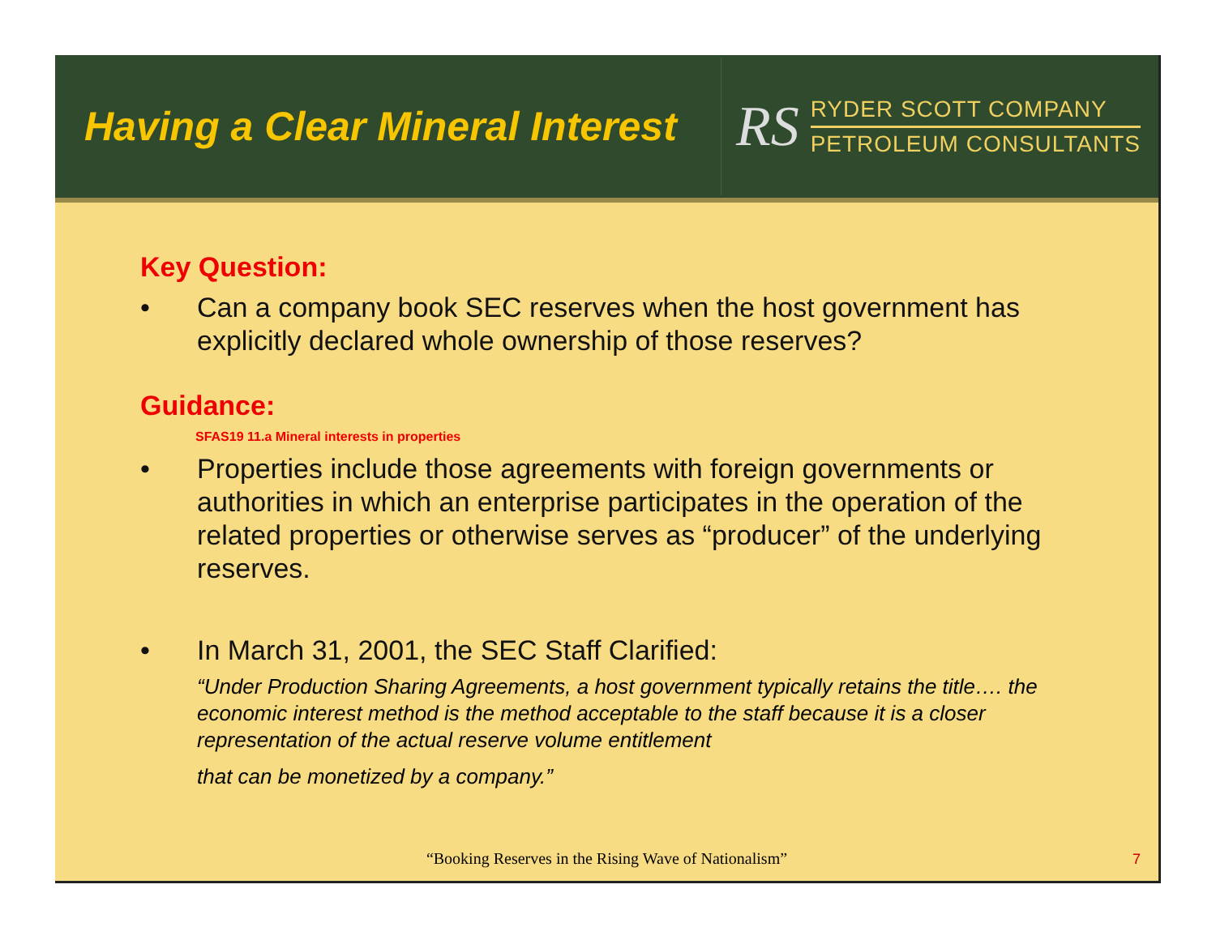Having a Clear Mineral Interest
RS
RYDER SCOTT COMPANY
PETROLEUM CONSULTANTS
Key Question:
• Can a company book SEC reserves when the host government has explicitly declared whole ownership of those reserves?
Guidance:
SFAS19 11.a Mineral interests in properties
• Properties include those agreements with foreign governments or authorities in which an enterprise participates in the operation of the related properties or otherwise serves as “producer” of the underlying reserves.
• In March 31, 2001, the SEC Staff Clarified:
“Under Production Sharing Agreements, a host government typically retains the title…. the economic interest method is the method acceptable to the staff because it is a closer representation of the actual reserve volume entitlement
that can be monetized by a company.”
“Booking Reserves in the Rising Wave of Nationalism”
7